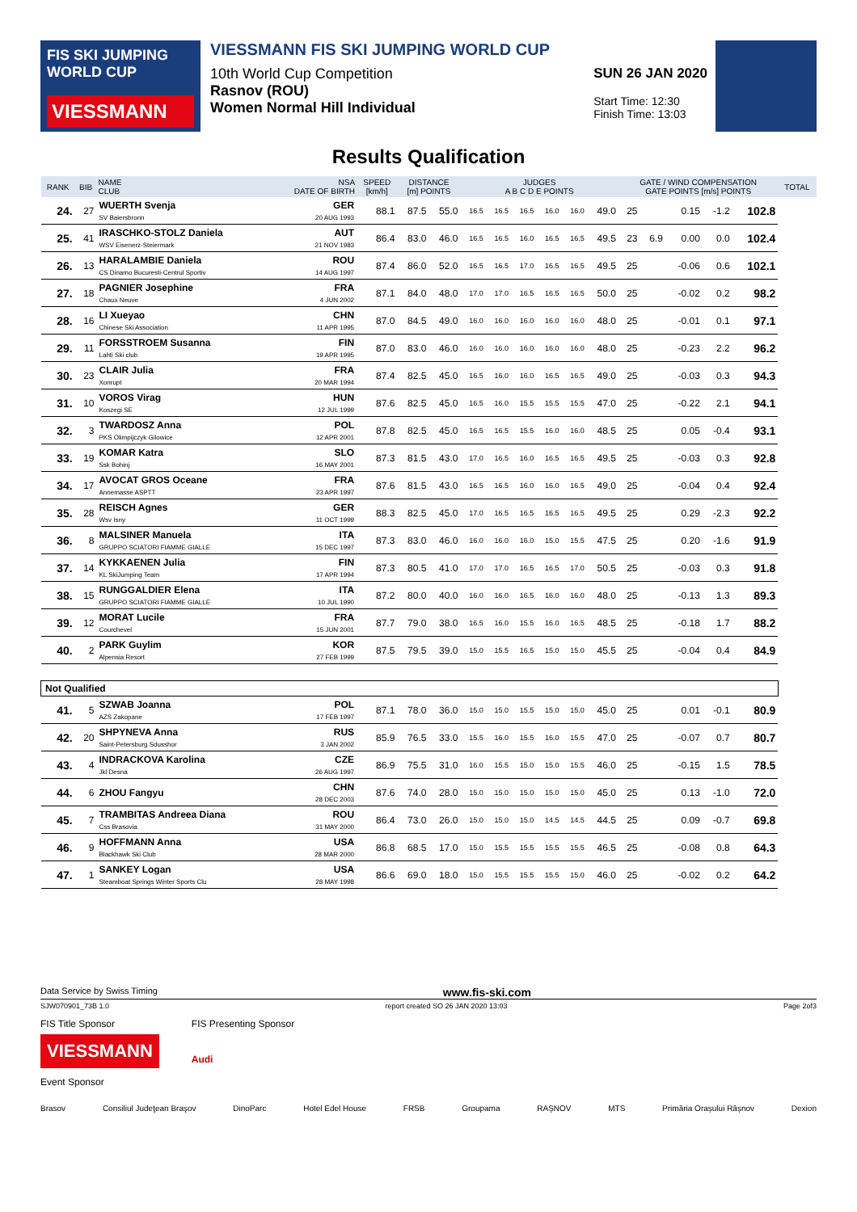FIS SKI JUMPING WORLD CUP
VIESSMANN
VIESSMANN FIS SKI JUMPING WORLD CUP
10th World Cup Competition
Rasnov (ROU)
Women Normal Hill Individual
SUN 26 JAN 2020
Start Time: 12:30
Finish Time: 13:03
Results Qualification
| RANK | BIB | NAME CLUB | NSA DATE OF BIRTH | SPEED [km/h] | DISTANCE [m] POINTS | | JUDGES A B C D E POINTS | | | | | | GATE / WIND COMPENSATION GATE POINTS [m/s] POINTS | | | | | TOTAL |
| --- | --- | --- | --- | --- | --- | --- | --- | --- | --- | --- | --- | --- | --- | --- | --- | --- | --- | --- |
| 24. | 27 | WUERTH Svenja SV Baiersbronn | GER 20 AUG 1993 | 88.1 | 87.5 | 55.0 | 16.5 | 16.5 | 16.5 | 16.0 | 16.0 | 49.0 | 25 | | 0.15 | -1.2 | 102.8 | |
| 25. | 41 | IRASCHKO-STOLZ Daniela WSV Eisenerz-Steiermark | AUT 21 NOV 1983 | 86.4 | 83.0 | 46.0 | 16.5 | 16.5 | 16.0 | 16.5 | 16.5 | 49.5 | 23 | 6.9 | 0.00 | 0.0 | 102.4 | |
| 26. | 13 | HARALAMBIE Daniela CS Dinamo Bucuresti-Centrul Sportiv | ROU 14 AUG 1997 | 87.4 | 86.0 | 52.0 | 16.5 | 16.5 | 17.0 | 16.5 | 16.5 | 49.5 | 25 | | -0.06 | 0.6 | 102.1 | |
| 27. | 18 | PAGNIER Josephine Chaux Neuve | FRA 4 JUN 2002 | 87.1 | 84.0 | 48.0 | 17.0 | 17.0 | 16.5 | 16.5 | 16.5 | 50.0 | 25 | | -0.02 | 0.2 | 98.2 | |
| 28. | 16 | LI Xueyao Chinese Ski Association | CHN 11 APR 1995 | 87.0 | 84.5 | 49.0 | 16.0 | 16.0 | 16.0 | 16.0 | 16.0 | 48.0 | 25 | | -0.01 | 0.1 | 97.1 | |
| 29. | 11 | FORSSTROEM Susanna Lahti Ski club | FIN 19 APR 1995 | 87.0 | 83.0 | 46.0 | 16.0 | 16.0 | 16.0 | 16.0 | 16.0 | 48.0 | 25 | | -0.23 | 2.2 | 96.2 | |
| 30. | 23 | CLAIR Julia Xonrupt | FRA 20 MAR 1994 | 87.4 | 82.5 | 45.0 | 16.5 | 16.0 | 16.0 | 16.5 | 16.5 | 49.0 | 25 | | -0.03 | 0.3 | 94.3 | |
| 31. | 10 | VOROS Virag Koszegi SE | HUN 12 JUL 1999 | 87.6 | 82.5 | 45.0 | 16.5 | 16.0 | 15.5 | 15.5 | 15.5 | 47.0 | 25 | | -0.22 | 2.1 | 94.1 | |
| 32. | 3 | TWARDOSZ Anna PKS Olimpijczyk Gilowice | POL 12 APR 2001 | 87.8 | 82.5 | 45.0 | 16.5 | 16.5 | 15.5 | 16.0 | 16.0 | 48.5 | 25 | | 0.05 | -0.4 | 93.1 | |
| 33. | 19 | KOMAR Katra Ssk Bohinj | SLO 16 MAY 2001 | 87.3 | 81.5 | 43.0 | 17.0 | 16.5 | 16.0 | 16.5 | 16.5 | 49.5 | 25 | | -0.03 | 0.3 | 92.8 | |
| 34. | 17 | AVOCAT GROS Oceane Annemasse ASPTT | FRA 23 APR 1997 | 87.6 | 81.5 | 43.0 | 16.5 | 16.5 | 16.0 | 16.0 | 16.5 | 49.0 | 25 | | -0.04 | 0.4 | 92.4 | |
| 35. | 28 | REISCH Agnes Wsv Isny | GER 11 OCT 1999 | 88.3 | 82.5 | 45.0 | 17.0 | 16.5 | 16.5 | 16.5 | 16.5 | 49.5 | 25 | | 0.29 | -2.3 | 92.2 | |
| 36. | 8 | MALSINER Manuela GRUPPO SCIATORI FIAMME GIALLE | ITA 15 DEC 1997 | 87.3 | 83.0 | 46.0 | 16.0 | 16.0 | 16.0 | 15.0 | 15.5 | 47.5 | 25 | | 0.20 | -1.6 | 91.9 | |
| 37. | 14 | KYKKAENEN Julia KL SkiJumping Team | FIN 17 APR 1994 | 87.3 | 80.5 | 41.0 | 17.0 | 17.0 | 16.5 | 16.5 | 17.0 | 50.5 | 25 | | -0.03 | 0.3 | 91.8 | |
| 38. | 15 | RUNGGALDIER Elena GRUPPO SCIATORI FIAMME GIALLE | ITA 10 JUL 1990 | 87.2 | 80.0 | 40.0 | 16.0 | 16.0 | 16.5 | 16.0 | 16.0 | 48.0 | 25 | | -0.13 | 1.3 | 89.3 | |
| 39. | 12 | MORAT Lucile Courchevel | FRA 15 JUN 2001 | 87.7 | 79.0 | 38.0 | 16.5 | 16.0 | 15.5 | 16.0 | 16.5 | 48.5 | 25 | | -0.18 | 1.7 | 88.2 | |
| 40. | 2 | PARK Guylim Alpensia Resort | KOR 27 FEB 1999 | 87.5 | 79.5 | 39.0 | 15.0 | 15.5 | 16.5 | 15.0 | 15.0 | 45.5 | 25 | | -0.04 | 0.4 | 84.9 | |
| Not Qualified | | | | | | | | | | | | | | | | | | |
| 41. | 5 | SZWAB Joanna AZS Zakopane | POL 17 FEB 1997 | 87.1 | 78.0 | 36.0 | 15.0 | 15.0 | 15.5 | 15.0 | 15.0 | 45.0 | 25 | | 0.01 | -0.1 | 80.9 | |
| 42. | 20 | SHPYNEVA Anna Saint-Petersburg Sdusshor | RUS 3 JAN 2002 | 85.9 | 76.5 | 33.0 | 15.5 | 16.0 | 15.5 | 16.0 | 15.5 | 47.0 | 25 | | -0.07 | 0.7 | 80.7 | |
| 43. | 4 | INDRACKOVA Karolina Jkl Desna | CZE 26 AUG 1997 | 86.9 | 75.5 | 31.0 | 16.0 | 15.5 | 15.0 | 15.0 | 15.5 | 46.0 | 25 | | -0.15 | 1.5 | 78.5 | |
| 44. | 6 | ZHOU Fangyu | CHN 28 DEC 2003 | 87.6 | 74.0 | 28.0 | 15.0 | 15.0 | 15.0 | 15.0 | 15.0 | 45.0 | 25 | | 0.13 | -1.0 | 72.0 | |
| 45. | 7 | TRAMBITAS Andreea Diana Css Brasovia | ROU 31 MAY 2000 | 86.4 | 73.0 | 26.0 | 15.0 | 15.0 | 15.0 | 14.5 | 14.5 | 44.5 | 25 | | 0.09 | -0.7 | 69.8 | |
| 46. | 9 | HOFFMANN Anna Blackhawk Ski Club | USA 28 MAR 2000 | 86.8 | 68.5 | 17.0 | 15.0 | 15.5 | 15.5 | 15.5 | 15.5 | 46.5 | 25 | | -0.08 | 0.8 | 64.3 | |
| 47. | 1 | SANKEY Logan Steamboat Springs Winter Sports Clu | USA 28 MAY 1998 | 86.6 | 69.0 | 18.0 | 15.0 | 15.5 | 15.5 | 15.5 | 15.0 | 46.0 | 25 | | -0.02 | 0.2 | 64.2 | |
Data Service by Swiss Timing www.fis-ski.com
SJW070901_73B 1.0 report created SO 26 JAN 2020 13:03 Page 2of3
FIS Title Sponsor
VIESSMANN
FIS Presenting Sponsor
Audi
Event Sponsor
Brasov Consiliul Judeţean Braşov DinoParc Hotel Edel House FRSB Groupama RAȘNOV MTS Primăria Orașului Râșnov Dexion